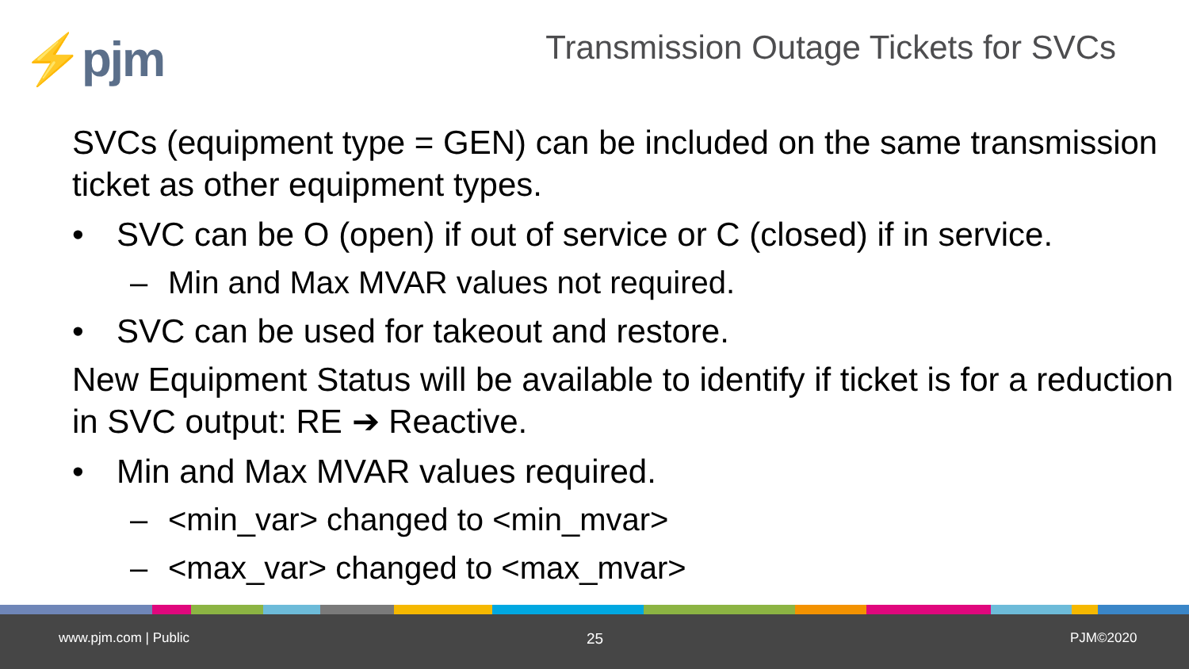⚡pjm
Transmission Outage Tickets for SVCs
SVCs (equipment type = GEN) can be included on the same transmission ticket as other equipment types.
• SVC can be O (open) if out of service or C (closed) if in service.
– Min and Max MVAR values not required.
• SVC can be used for takeout and restore.
New Equipment Status will be available to identify if ticket is for a reduction in SVC output: RE ➔ Reactive.
• Min and Max MVAR values required.
– <min_var> changed to <min_mvar>
– <max_var> changed to <max_mvar>
www.pjm.com | Public 25 PJM©2020